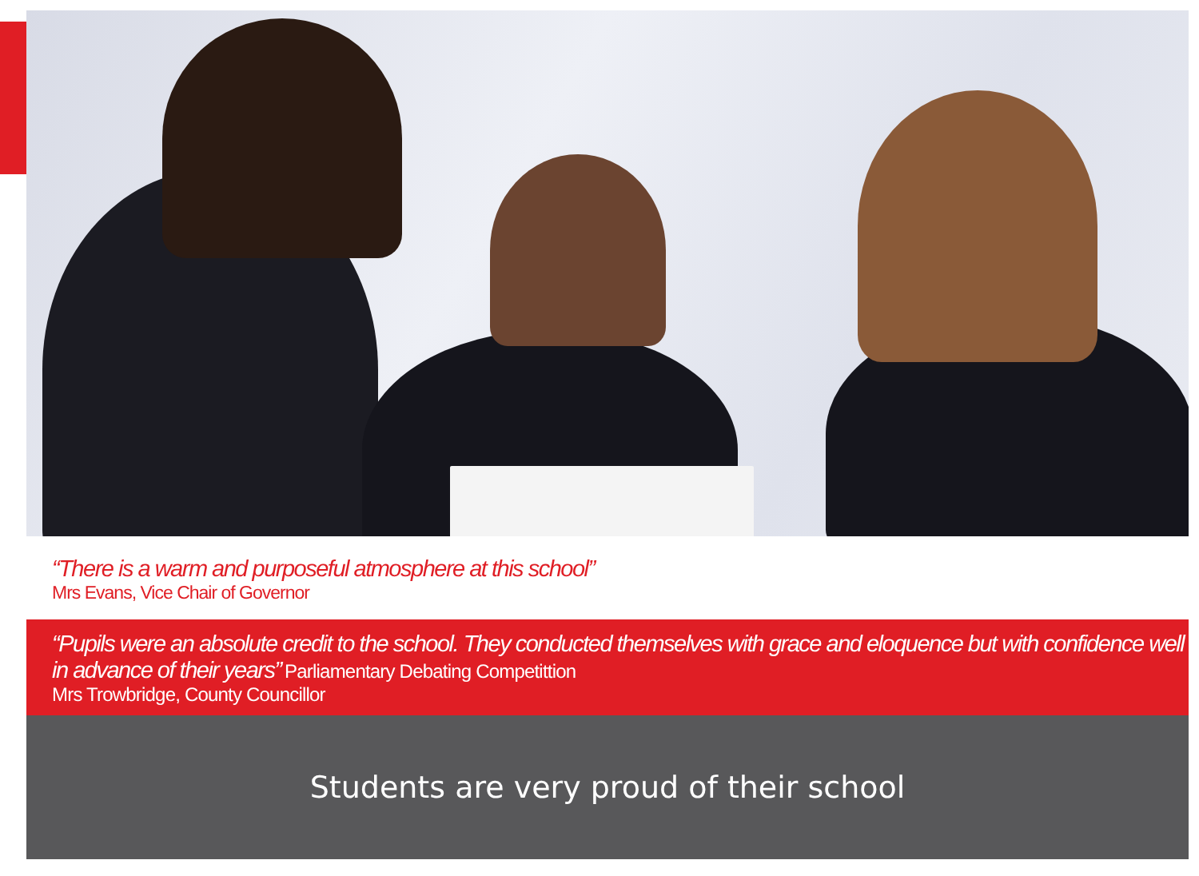“There is a warm and purposeful atmosphere at this school”
Mrs Evans, Vice Chair of Governor
“Pupils were an absolute credit to the school. They conducted themselves with grace and eloquence but with confidence well in advance of their years” Parliamentary Debating Competittion
Mrs Trowbridge, County Councillor
Students are very proud of their school